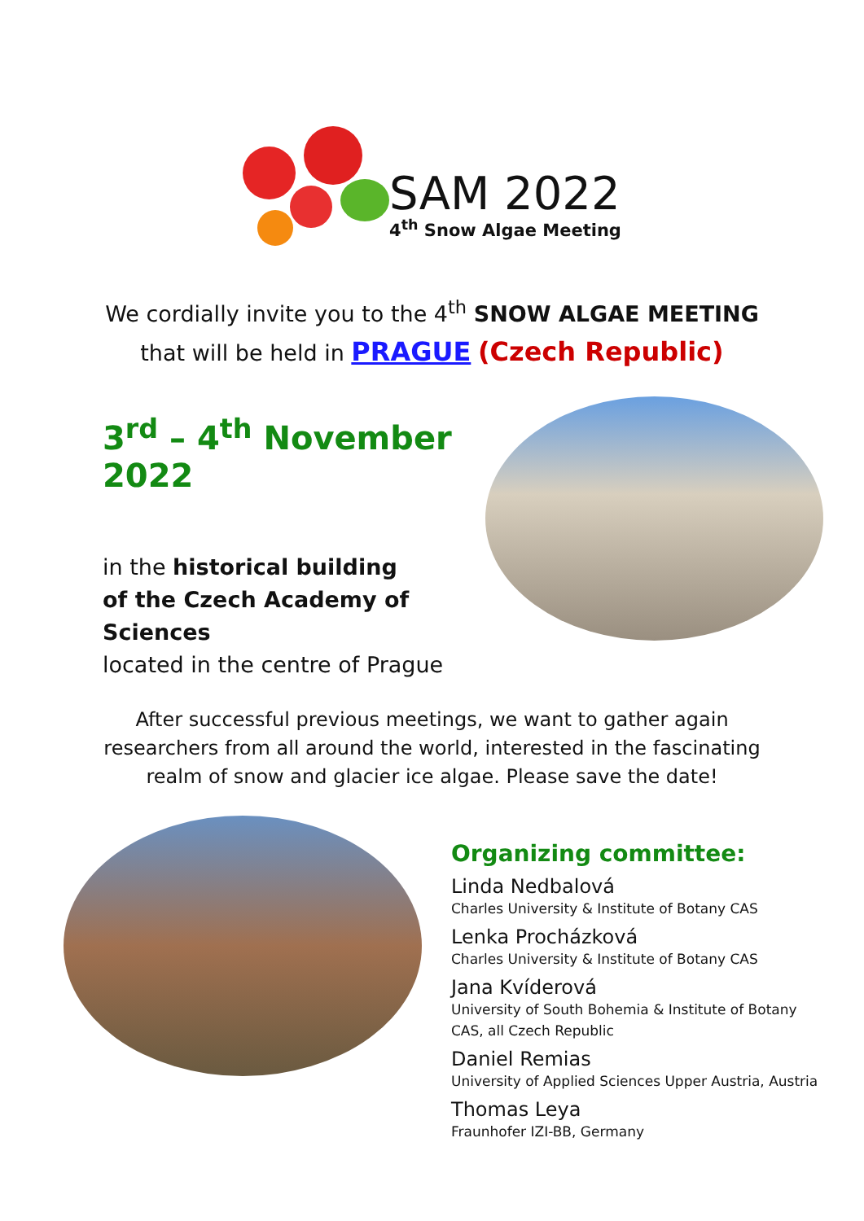SAM 2022
4<sup>th</sup> Snow Algae Meeting
We cordially invite you to the 4<sup>th</sup> SNOW ALGAE MEETING
that will be held in PRAGUE (Czech Republic)
3<sup>rd</sup> – 4<sup>th</sup> November 2022
in the historical building
of the Czech Academy of Sciences
located in the centre of Prague
After successful previous meetings, we want to gather again
researchers from all around the world, interested in the fascinating
realm of snow and glacier ice algae. Please save the date!
Organizing committee:
Linda Nedbalová
Charles University & Institute of Botany CAS
Lenka Procházková
Charles University & Institute of Botany CAS
Jana Kvíderová
University of South Bohemia & Institute of Botany
CAS, all Czech Republic
Daniel Remias
University of Applied Sciences Upper Austria, Austria
Thomas Leya
Fraunhofer IZI-BB, Germany